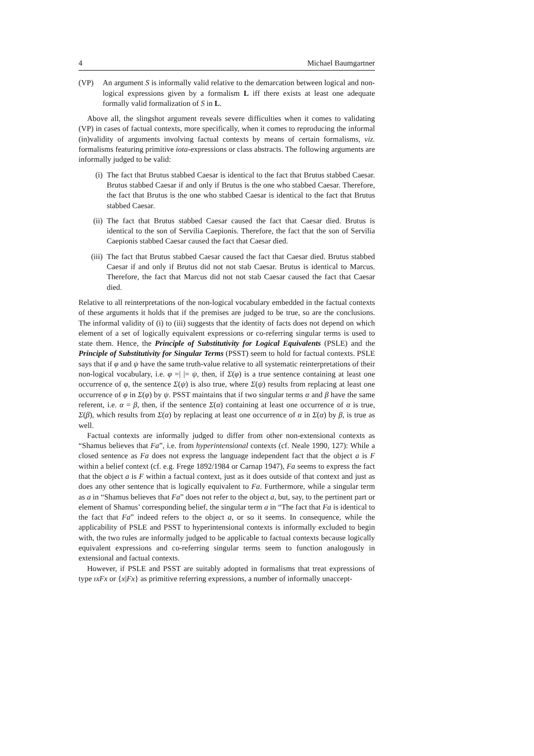4 Michael Baumgartner
(VP) An argument S is informally valid relative to the demarcation between logical and non-logical expressions given by a formalism L iff there exists at least one adequate formally valid formalization of S in L.
Above all, the slingshot argument reveals severe difficulties when it comes to validating (VP) in cases of factual contexts, more specifically, when it comes to reproducing the informal (in)validity of arguments involving factual contexts by means of certain formalisms, viz. formalisms featuring primitive iota-expressions or class abstracts. The following arguments are informally judged to be valid:
(i) The fact that Brutus stabbed Caesar is identical to the fact that Brutus stabbed Caesar. Brutus stabbed Caesar if and only if Brutus is the one who stabbed Caesar. Therefore, the fact that Brutus is the one who stabbed Caesar is identical to the fact that Brutus stabbed Caesar.
(ii) The fact that Brutus stabbed Caesar caused the fact that Caesar died. Brutus is identical to the son of Servilia Caepionis. Therefore, the fact that the son of Servilia Caepionis stabbed Caesar caused the fact that Caesar died.
(iii) The fact that Brutus stabbed Caesar caused the fact that Caesar died. Brutus stabbed Caesar if and only if Brutus did not not stab Caesar. Brutus is identical to Marcus. Therefore, the fact that Marcus did not not stab Caesar caused the fact that Caesar died.
Relative to all reinterpretations of the non-logical vocabulary embedded in the factual contexts of these arguments it holds that if the premises are judged to be true, so are the conclusions. The informal validity of (i) to (iii) suggests that the identity of facts does not depend on which element of a set of logically equivalent expressions or co-referring singular terms is used to state them. Hence, the Principle of Substitutivity for Logical Equivalents (PSLE) and the Principle of Substitutivity for Singular Terms (PSST) seem to hold for factual contexts. PSLE says that if φ and ψ have the same truth-value relative to all systematic reinterpretations of their non-logical vocabulary, i.e. φ =| |= ψ, then, if Σ(φ) is a true sentence containing at least one occurrence of φ, the sentence Σ(ψ) is also true, where Σ(ψ) results from replacing at least one occurrence of φ in Σ(φ) by ψ. PSST maintains that if two singular terms α and β have the same referent, i.e. α = β, then, if the sentence Σ(α) containing at least one occurrence of α is true, Σ(β), which results from Σ(α) by replacing at least one occurrence of α in Σ(α) by β, is true as well.
Factual contexts are informally judged to differ from other non-extensional contexts as “Shamus believes that Fa”, i.e. from hyperintensional contexts (cf. Neale 1990, 127): While a closed sentence as Fa does not express the language independent fact that the object a is F within a belief context (cf. e.g. Frege 1892/1984 or Carnap 1947), Fa seems to express the fact that the object a is F within a factual context, just as it does outside of that context and just as does any other sentence that is logically equivalent to Fa. Furthermore, while a singular term as a in “Shamus believes that Fa” does not refer to the object a, but, say, to the pertinent part or element of Shamus’ corresponding belief, the singular term a in “The fact that Fa is identical to the fact that Fa” indeed refers to the object a, or so it seems. In consequence, while the applicability of PSLE and PSST to hyperintensional contexts is informally excluded to begin with, the two rules are informally judged to be applicable to factual contexts because logically equivalent expressions and co-referring singular terms seem to function analogously in extensional and factual contexts.
However, if PSLE and PSST are suitably adopted in formalisms that treat expressions of type ıxFx or {x|Fx} as primitive referring expressions, a number of informally unaccept-